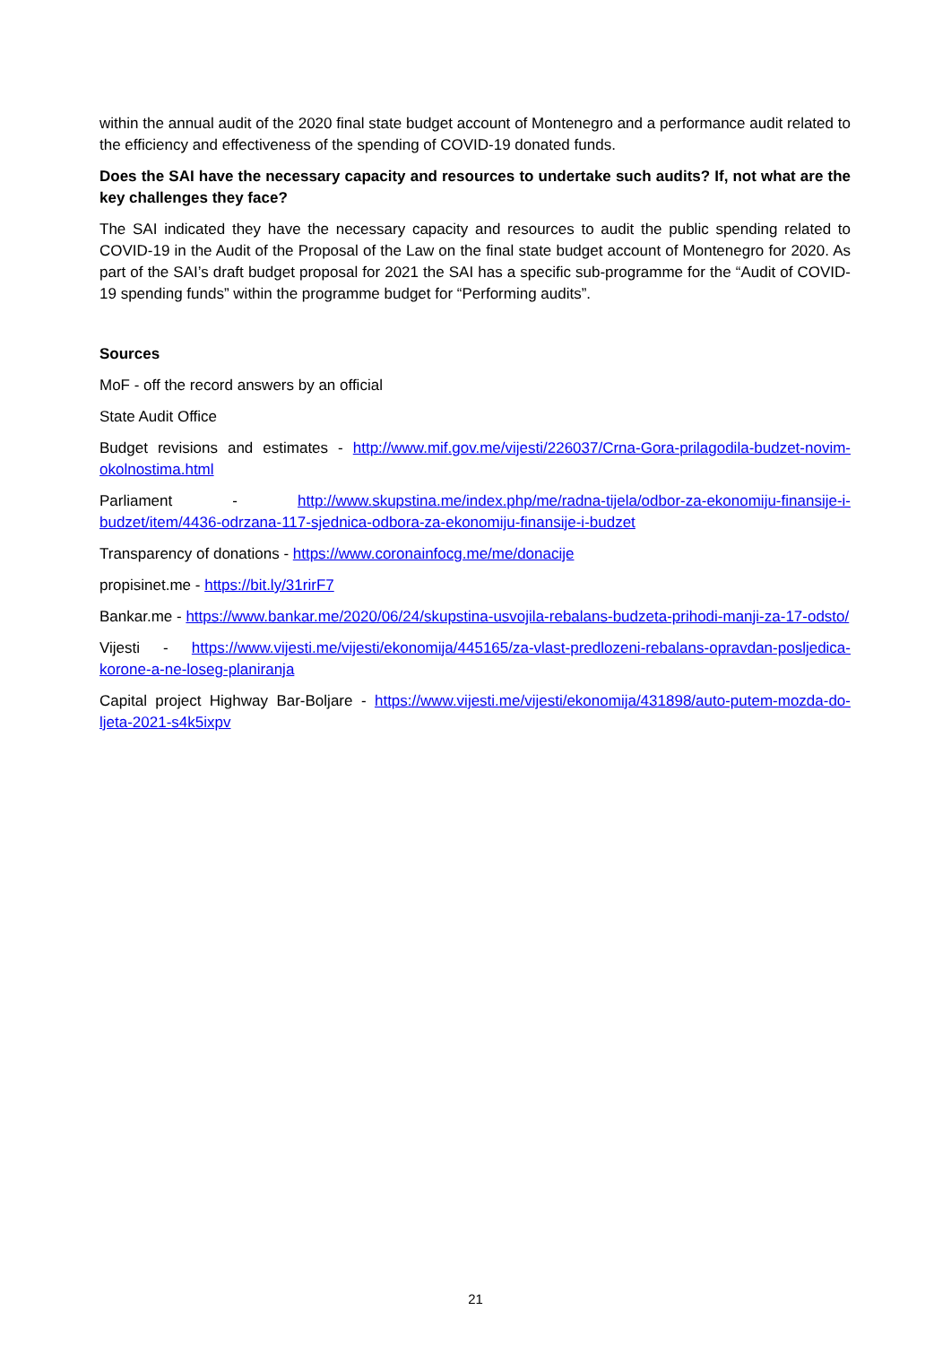within the annual audit of the 2020 final state budget account of Montenegro and a performance audit related to the efficiency and effectiveness of the spending of COVID-19 donated funds.
Does the SAI have the necessary capacity and resources to undertake such audits? If, not what are the key challenges they face?
The SAI indicated they have the necessary capacity and resources to audit the public spending related to COVID-19 in the Audit of the Proposal of the Law on the final state budget account of Montenegro for 2020. As part of the SAI’s draft budget proposal for 2021 the SAI has a specific sub-programme for the “Audit of COVID-19 spending funds” within the programme budget for “Performing audits”.
Sources
MoF - off the record answers by an official
State Audit Office
Budget revisions and estimates - http://www.mif.gov.me/vijesti/226037/Crna-Gora-prilagodila-budzet-novim-okolnostima.html
Parliament - http://www.skupstina.me/index.php/me/radna-tijela/odbor-za-ekonomiju-finansije-i-budzet/item/4436-odrzana-117-sjednica-odbora-za-ekonomiju-finansije-i-budzet
Transparency of donations - https://www.coronainfocg.me/me/donacije
propisinet.me - https://bit.ly/31rirF7
Bankar.me - https://www.bankar.me/2020/06/24/skupstina-usvojila-rebalans-budzeta-prihodi-manji-za-17-odsto/
Vijesti - https://www.vijesti.me/vijesti/ekonomija/445165/za-vlast-predlozeni-rebalans-opravdan-posljedica-korone-a-ne-loseg-planiranja
Capital project Highway Bar-Boljare - https://www.vijesti.me/vijesti/ekonomija/431898/auto-putem-mozda-do-ljeta-2021-s4k5ixpv
21